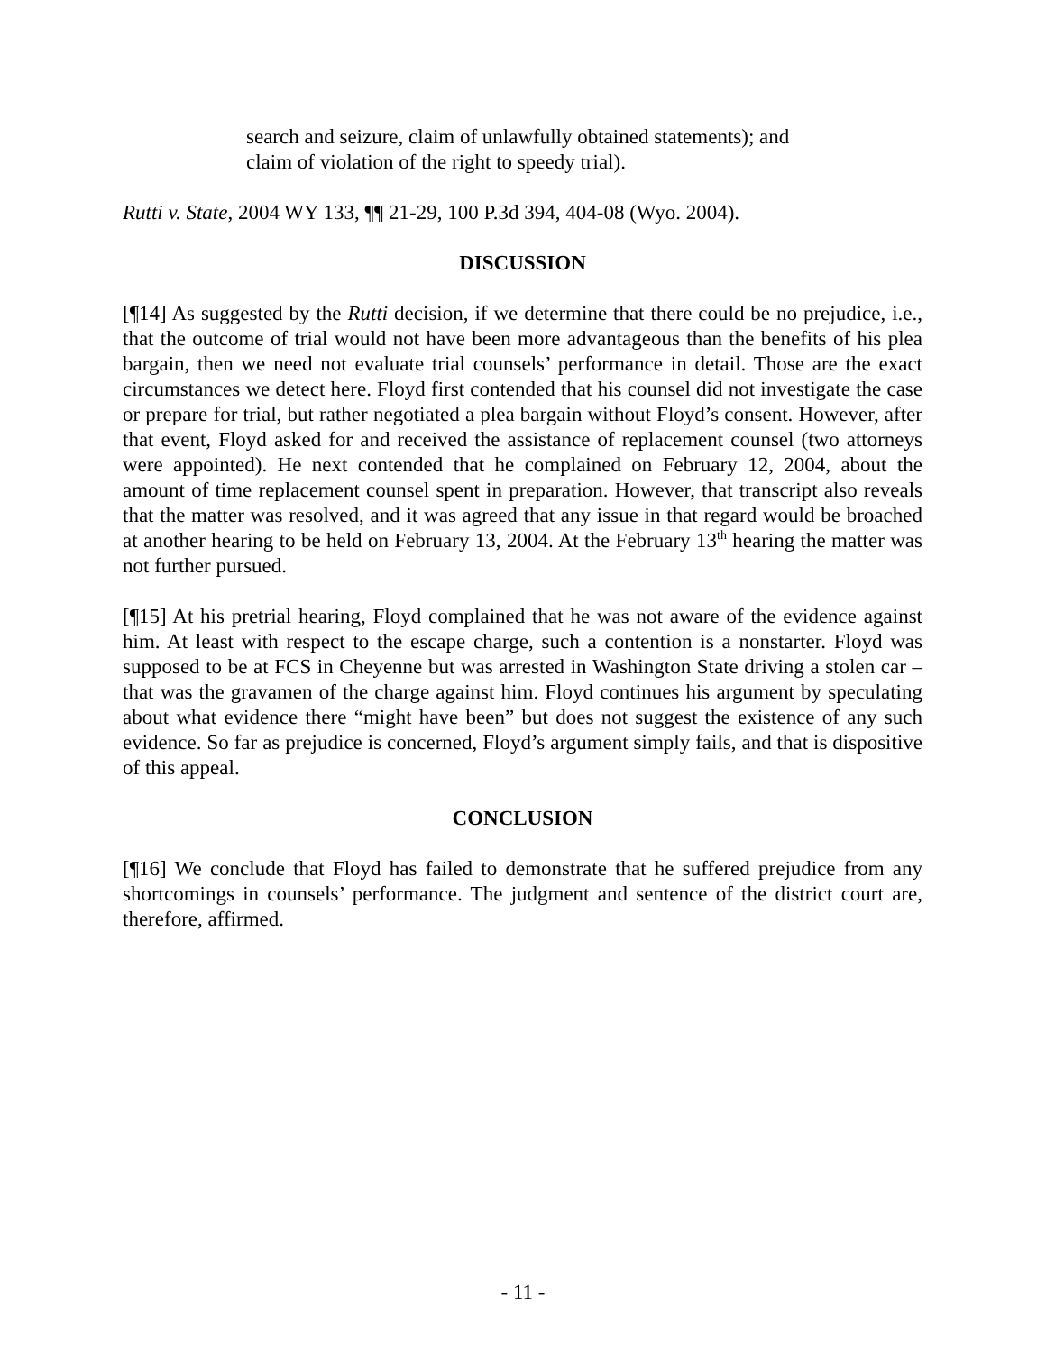search and seizure, claim of unlawfully obtained statements); and claim of violation of the right to speedy trial).
Rutti v. State, 2004 WY 133, ¶¶ 21-29, 100 P.3d 394, 404-08 (Wyo. 2004).
DISCUSSION
[¶14] As suggested by the Rutti decision, if we determine that there could be no prejudice, i.e., that the outcome of trial would not have been more advantageous than the benefits of his plea bargain, then we need not evaluate trial counsels’ performance in detail. Those are the exact circumstances we detect here. Floyd first contended that his counsel did not investigate the case or prepare for trial, but rather negotiated a plea bargain without Floyd’s consent. However, after that event, Floyd asked for and received the assistance of replacement counsel (two attorneys were appointed). He next contended that he complained on February 12, 2004, about the amount of time replacement counsel spent in preparation. However, that transcript also reveals that the matter was resolved, and it was agreed that any issue in that regard would be broached at another hearing to be held on February 13, 2004. At the February 13<sup>th</sup> hearing the matter was not further pursued.
[¶15] At his pretrial hearing, Floyd complained that he was not aware of the evidence against him. At least with respect to the escape charge, such a contention is a nonstarter. Floyd was supposed to be at FCS in Cheyenne but was arrested in Washington State driving a stolen car – that was the gravamen of the charge against him. Floyd continues his argument by speculating about what evidence there “might have been” but does not suggest the existence of any such evidence. So far as prejudice is concerned, Floyd’s argument simply fails, and that is dispositive of this appeal.
CONCLUSION
[¶16] We conclude that Floyd has failed to demonstrate that he suffered prejudice from any shortcomings in counsels’ performance. The judgment and sentence of the district court are, therefore, affirmed.
- 11 -